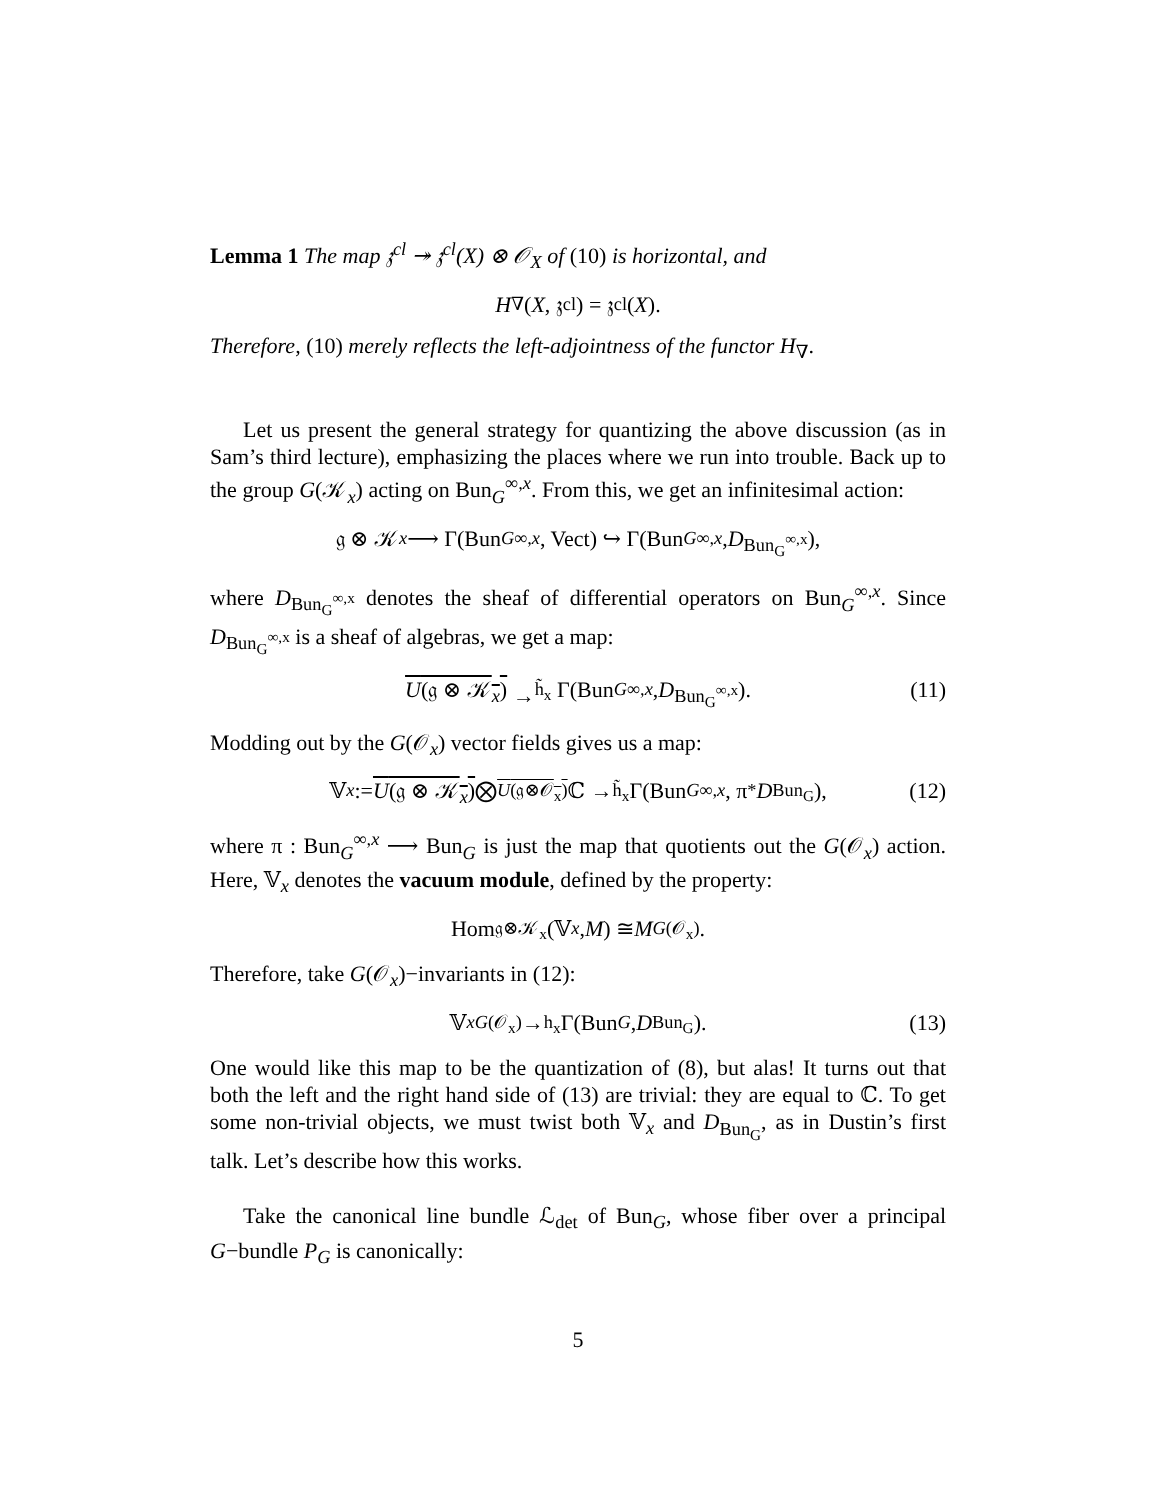Lemma 1 The map 𝔷<sup>cl</sup> ↠ 𝔷<sup>cl</sup>(X) ⊗ 𝒪<sub>X</sub> of (10) is horizontal, and
H<sub>∇</sub>(X, 𝔷<sup>cl</sup>) = 𝔷<sup>cl</sup>(X).
Therefore, (10) merely reflects the left-adjointness of the functor H<sub>∇</sub>.
Let us present the general strategy for quantizing the above discussion (as in Sam’s third lecture), emphasizing the places where we run into trouble. Back up to the group G(𝒦<sub>x</sub>) acting on Bun<sub>G</sub><sup>∞,x</sup>. From this, we get an infinitesimal action:
𝔤 ⊗ 𝒦<sub>x</sub> ⟶ Γ(Bun<sub>G</sub><sup>∞,x</sup>, Vect) ↪ Γ(Bun<sub>G</sub><sup>∞,x</sup>, D<sub>Bun<sub>G</sub><sup>∞,x</sup></sub>),
where D<sub>Bun<sub>G</sub><sup>∞,x</sup></sub> denotes the sheaf of differential operators on Bun<sub>G</sub><sup>∞,x</sup>. Since D<sub>Bun<sub>G</sub><sup>∞,x</sup></sub> is a sheaf of algebras, we get a map:
U(𝔤 ⊗ 𝒦<sub>x</sub>) →<sup>h̃<sub>x</sub></sup> Γ(Bun<sub>G</sub><sup>∞,x</sup>, D<sub>Bun<sub>G</sub><sup>∞,x</sup></sub>). (11)
Modding out by the G(𝒪<sub>x</sub>) vector fields gives us a map:
𝕍<sub>x</sub> := U(𝔤 ⊗ 𝒦<sub>x</sub>) ⨂<sub>U(𝔤⊗𝒪<sub>x</sub>)</sub> ℂ →<sup>h̃<sub>x</sub></sup> Γ(Bun<sub>G</sub><sup>∞,x</sup>, π<sup>*</sup> D<sub>Bun<sub>G</sub></sub>), (12)
where π : Bun<sub>G</sub><sup>∞,x</sup> ⟶ Bun<sub>G</sub> is just the map that quotients out the G(𝒪<sub>x</sub>) action. Here, 𝕍<sub>x</sub> denotes the vacuum module, defined by the property:
Hom<sub>𝔤⊗𝒦<sub>x</sub></sub>(𝕍<sub>x</sub>, M) ≅ M<sup>G(𝒪<sub>x</sub>)</sup>.
Therefore, take G(𝒪<sub>x</sub>)−invariants in (12):
𝕍<sub>x</sub><sup>G(𝒪<sub>x</sub>)</sup> →<sup>h<sub>x</sub></sup> Γ(Bun<sub>G</sub>, D<sub>Bun<sub>G</sub></sub>). (13)
One would like this map to be the quantization of (8), but alas! It turns out that both the left and the right hand side of (13) are trivial: they are equal to ℂ. To get some non-trivial objects, we must twist both 𝕍<sub>x</sub> and D<sub>Bun<sub>G</sub></sub>, as in Dustin’s first talk. Let’s describe how this works.
Take the canonical line bundle ℒ<sub>det</sub> of Bun<sub>G</sub>, whose fiber over a principal G−bundle P<sub>G</sub> is canonically:
5